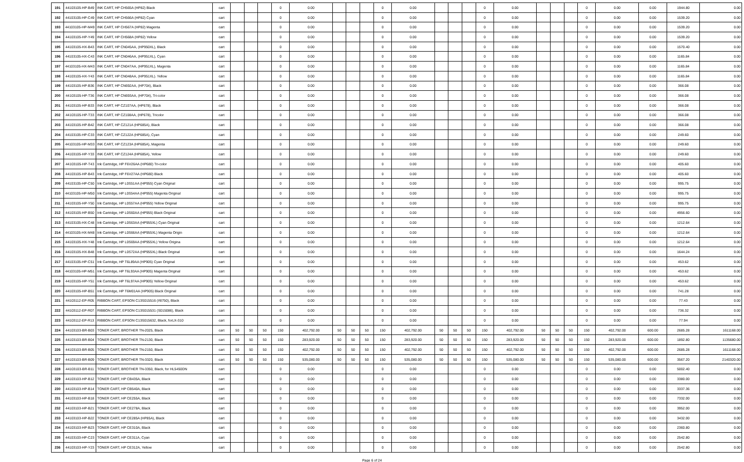| 191 | 44103105-HP-B49 | INK CART, HP CH565A (HP82) Black | cart | | | | 0 | 0.00 | | | | 0 | 0.00 | | | | 0 | 0.00 | | | | 0 | 0.00 | 0.00 | 1944.80 | 0.00 |
| 192 | 44103105-HP-C49 | INK CART, HP CH566A (HP82) Cyan | cart | | | | 0 | 0.00 | | | | 0 | 0.00 | | | | 0 | 0.00 | | | | 0 | 0.00 | 0.00 | 1539.20 | 0.00 |
| 193 | 44103105-HP-M49 | INK CART, HP CH567A (HP82) Magenta | cart | | | | 0 | 0.00 | | | | 0 | 0.00 | | | | 0 | 0.00 | | | | 0 | 0.00 | 0.00 | 1539.20 | 0.00 |
| 194 | 44103105-HP-Y49 | INK CART, HP CH568A (HP82) Yellow | cart | | | | 0 | 0.00 | | | | 0 | 0.00 | | | | 0 | 0.00 | | | | 0 | 0.00 | 0.00 | 1539.20 | 0.00 |
| 195 | 44103105-HX-B43 | INK CART, HP CN045AA, (HP950XL), Black | cart | | | | 0 | 0.00 | | | | 0 | 0.00 | | | | 0 | 0.00 | | | | 0 | 0.00 | 0.00 | 1570.40 | 0.00 |
| 196 | 44103105-HX-C43 | INK CART, HP CN046AA, (HP951XL), Cyan | cart | | | | 0 | 0.00 | | | | 0 | 0.00 | | | | 0 | 0.00 | | | | 0 | 0.00 | 0.00 | 1165.84 | 0.00 |
| 197 | 44103105-HX-M43 | INK CART, HP CN047AA, (HP951XL), Magenta | cart | | | | 0 | 0.00 | | | | 0 | 0.00 | | | | 0 | 0.00 | | | | 0 | 0.00 | 0.00 | 1165.84 | 0.00 |
| 198 | 44103105-HX-Y43 | INK CART, HP CN048AA, (HP951XL). Yellow | cart | | | | 0 | 0.00 | | | | 0 | 0.00 | | | | 0 | 0.00 | | | | 0 | 0.00 | 0.00 | 1165.84 | 0.00 |
| 199 | 44103105-HP-B36 | INK CART, HP CN692AA, (HP704), Black | cart | | | | 0 | 0.00 | | | | 0 | 0.00 | | | | 0 | 0.00 | | | | 0 | 0.00 | 0.00 | 366.08 | 0.00 |
| 200 | 44103105-HP-T36 | INK CART, HP CN693AA, (HP704), Tri-color | cart | | | | 0 | 0.00 | | | | 0 | 0.00 | | | | 0 | 0.00 | | | | 0 | 0.00 | 0.00 | 366.08 | 0.00 |
| 201 | 44103105-HP-B33 | INK CART, HP CZ107AA, (HP678), Black | cart | | | | 0 | 0.00 | | | | 0 | 0.00 | | | | 0 | 0.00 | | | | 0 | 0.00 | 0.00 | 366.08 | 0.00 |
| 202 | 44103105-HP-T33 | INK CART, HP CZ108AA, (HP678), Tricolor | cart | | | | 0 | 0.00 | | | | 0 | 0.00 | | | | 0 | 0.00 | | | | 0 | 0.00 | 0.00 | 366.08 | 0.00 |
| 203 | 44103105-HP-B42 | INK CART, HP CZ121A (HP685A), Black | cart | | | | 0 | 0.00 | | | | 0 | 0.00 | | | | 0 | 0.00 | | | | 0 | 0.00 | 0.00 | 366.08 | 0.00 |
| 204 | 44103105-HP-C33 | INK CART, HP CZ122A (HP685A), Cyan | cart | | | | 0 | 0.00 | | | | 0 | 0.00 | | | | 0 | 0.00 | | | | 0 | 0.00 | 0.00 | 249.60 | 0.00 |
| 205 | 44103105-HP-M33 | INK CART, HP CZ123A (HP685A), Magenta | cart | | | | 0 | 0.00 | | | | 0 | 0.00 | | | | 0 | 0.00 | | | | 0 | 0.00 | 0.00 | 249.60 | 0.00 |
| 206 | 44103105-HP-Y33 | INK CART, HP CZ124A (HP685A), Yellow | cart | | | | 0 | 0.00 | | | | 0 | 0.00 | | | | 0 | 0.00 | | | | 0 | 0.00 | 0.00 | 249.60 | 0.00 |
| 207 | 44103105-HP-T43 | Ink Cartridge, HP F6V26AA (HP680) Tri-color | cart | | | | 0 | 0.00 | | | | 0 | 0.00 | | | | 0 | 0.00 | | | | 0 | 0.00 | 0.00 | 405.60 | 0.00 |
| 208 | 44103105-HP-B43 | Ink Cartridge, HP F6V27AA (HP680) Black | cart | | | | 0 | 0.00 | | | | 0 | 0.00 | | | | 0 | 0.00 | | | | 0 | 0.00 | 0.00 | 405.60 | 0.00 |
| 209 | 44103105-HP-C50 | Ink Cartridge, HP L0S51AA (HP955) Cyan Original | cart | | | | 0 | 0.00 | | | | 0 | 0.00 | | | | 0 | 0.00 | | | | 0 | 0.00 | 0.00 | 995.75 | 0.00 |
| 210 | 44103105-HP-M50 | Ink Cartridge, HP L0S54AA (HP955) Magenta Original | cart | | | | 0 | 0.00 | | | | 0 | 0.00 | | | | 0 | 0.00 | | | | 0 | 0.00 | 0.00 | 995.75 | 0.00 |
| 211 | 44103105-HP-Y50 | Ink Cartridge, HP L0S57AA (HP955) Yellow Original | cart | | | | 0 | 0.00 | | | | 0 | 0.00 | | | | 0 | 0.00 | | | | 0 | 0.00 | 0.00 | 995.75 | 0.00 |
| 212 | 44103105-HP-B50 | Ink Cartridge, HP L0S60AA (HP955) Black Original | cart | | | | 0 | 0.00 | | | | 0 | 0.00 | | | | 0 | 0.00 | | | | 0 | 0.00 | 0.00 | 4956.60 | 0.00 |
| 213 | 44103105-HX-C48 | Ink Cartridge, HP L0S63AA (HP955XL) Cyan Original | cart | | | | 0 | 0.00 | | | | 0 | 0.00 | | | | 0 | 0.00 | | | | 0 | 0.00 | 0.00 | 1212.64 | 0.00 |
| 214 | 44103105-HX-M48 | Ink Cartridge, HP L0S66AA (HP955XL) Magenta Origin | cart | | | | 0 | 0.00 | | | | 0 | 0.00 | | | | 0 | 0.00 | | | | 0 | 0.00 | 0.00 | 1212.64 | 0.00 |
| 215 | 44103105-HX-Y48 | Ink Cartridge, HP L0S69AA (HP955XL) Yellow Origina | cart | | | | 0 | 0.00 | | | | 0 | 0.00 | | | | 0 | 0.00 | | | | 0 | 0.00 | 0.00 | 1212.64 | 0.00 |
| 216 | 44103105-HX-B48 | Ink Cartridge, HP L0S72AA (HP955XL) Black Original | cart | | | | 0 | 0.00 | | | | 0 | 0.00 | | | | 0 | 0.00 | | | | 0 | 0.00 | 0.00 | 1644.24 | 0.00 |
| 217 | 44103105-HP-C51 | Ink Cartridge, HP T6L89AA (HP905) Cyan Original | cart | | | | 0 | 0.00 | | | | 0 | 0.00 | | | | 0 | 0.00 | | | | 0 | 0.00 | 0.00 | 453.62 | 0.00 |
| 218 | 44103105-HP-M51 | Ink Cartridge, HP T6L93AA (HP905) Magenta Original | cart | | | | 0 | 0.00 | | | | 0 | 0.00 | | | | 0 | 0.00 | | | | 0 | 0.00 | 0.00 | 453.62 | 0.00 |
| 219 | 44103105-HP-Y51 | Ink Cartridge, HP T6L97AA (HP905) Yellow Original | cart | | | | 0 | 0.00 | | | | 0 | 0.00 | | | | 0 | 0.00 | | | | 0 | 0.00 | 0.00 | 453.62 | 0.00 |
| 220 | 44103105-HP-B51 | Ink Cartridge, HP T6M01AA (HP905) Black Original | cart | | | | 0 | 0.00 | | | | 0 | 0.00 | | | | 0 | 0.00 | | | | 0 | 0.00 | 0.00 | 741.28 | 0.00 |
| 221 | 44103112-EP-R05 | RIBBON CART, EPSON C13S015516 (#8750), Black | cart | | | | 0 | 0.00 | | | | 0 | 0.00 | | | | 0 | 0.00 | | | | 0 | 0.00 | 0.00 | 77.43 | 0.00 |
| 222 | 44103112-EP-R07 | RIBBON CART, EPSON C13S015531 (S015086), Black | cart | | | | 0 | 0.00 | | | | 0 | 0.00 | | | | 0 | 0.00 | | | | 0 | 0.00 | 0.00 | 736.32 | 0.00 |
| 223 | 44103112-EP-R13 | RIBBON CART, EPSON C13S015632, Black, forLX-310 | cart | | | | 0 | 0.00 | | | | 0 | 0.00 | | | | 0 | 0.00 | | | | 0 | 0.00 | 0.00 | 77.94 | 0.00 |
| 224 | 44103103-BR-B03 | TONER CART, BROTHER TN-2025, Black | cart | 50 | 50 | 50 | 150 | 402,792.00 | 50 | 50 | 50 | 150 | 402,792.00 | 50 | 50 | 50 | 150 | 402,792.00 | 50 | 50 | 50 | 150 | 402,792.00 | 600.00 | 2685.28 | 1611168.00 |
| 225 | 44103103-BR-B04 | TONER CART, BROTHER TN-2130, Black | cart | 50 | 50 | 50 | 150 | 283,920.00 | 50 | 50 | 50 | 150 | 283,920.00 | 50 | 50 | 50 | 150 | 283,920.00 | 50 | 50 | 50 | 150 | 283,920.00 | 600.00 | 1892.80 | 1135680.00 |
| 226 | 44103103-BR-B05 | TONER CART, BROTHER TN-2150, Black | cart | 50 | 50 | 50 | 150 | 402,792.00 | 50 | 50 | 50 | 150 | 402,792.00 | 50 | 50 | 50 | 150 | 402,792.00 | 50 | 50 | 50 | 150 | 402,792.00 | 600.00 | 2685.28 | 1611168.00 |
| 227 | 44103103-BR-B09 | TONER CART, BROTHER TN-3320, Black | cart | 50 | 50 | 50 | 150 | 535,080.00 | 50 | 50 | 50 | 150 | 535,080.00 | 50 | 50 | 50 | 150 | 535,080.00 | 50 | 50 | 50 | 150 | 535,080.00 | 600.00 | 3567.20 | 2140320.00 |
| 228 | 44103103-BR-B11 | TONER CART, BROTHER TN-3350, Black, for HL5450DN | cart | | | | 0 | 0.00 | | | | 0 | 0.00 | | | | 0 | 0.00 | | | | 0 | 0.00 | 0.00 | 5002.40 | 0.00 |
| 229 | 44103103-HP-B12 | TONER CART, HP CB435A, Black | cart | | | | 0 | 0.00 | | | | 0 | 0.00 | | | | 0 | 0.00 | | | | 0 | 0.00 | 0.00 | 3380.00 | 0.00 |
| 230 | 44103103-HP-B14 | TONER CART, HP CB540A, Black | cart | | | | 0 | 0.00 | | | | 0 | 0.00 | | | | 0 | 0.00 | | | | 0 | 0.00 | 0.00 | 3337.36 | 0.00 |
| 231 | 44103103-HP-B18 | TONER CART, HP CE255A, Black | cart | | | | 0 | 0.00 | | | | 0 | 0.00 | | | | 0 | 0.00 | | | | 0 | 0.00 | 0.00 | 7332.00 | 0.00 |
| 232 | 44103103-HP-B21 | TONER CART, HP CE278A, Black | cart | | | | 0 | 0.00 | | | | 0 | 0.00 | | | | 0 | 0.00 | | | | 0 | 0.00 | 0.00 | 3952.00 | 0.00 |
| 233 | 44103103-HP-B22 | TONER CART, HP CE285A (HP85A), Black | cart | | | | 0 | 0.00 | | | | 0 | 0.00 | | | | 0 | 0.00 | | | | 0 | 0.00 | 0.00 | 3432.00 | 0.00 |
| 234 | 44103103-HP-B23 | TONER CART, HP CE310A, Black | cart | | | | 0 | 0.00 | | | | 0 | 0.00 | | | | 0 | 0.00 | | | | 0 | 0.00 | 0.00 | 2360.80 | 0.00 |
| 235 | 44103103-HP-C23 | TONER CART, HP CE311A, Cyan | cart | | | | 0 | 0.00 | | | | 0 | 0.00 | | | | 0 | 0.00 | | | | 0 | 0.00 | 0.00 | 2542.80 | 0.00 |
| 236 | 44103103-HP-Y23 | TONER CART, HP CE312A, Yellow | cart | | | | 0 | 0.00 | | | | 0 | 0.00 | | | | 0 | 0.00 | | | | 0 | 0.00 | 0.00 | 2542.80 | 0.00 |
Page 6 of 24